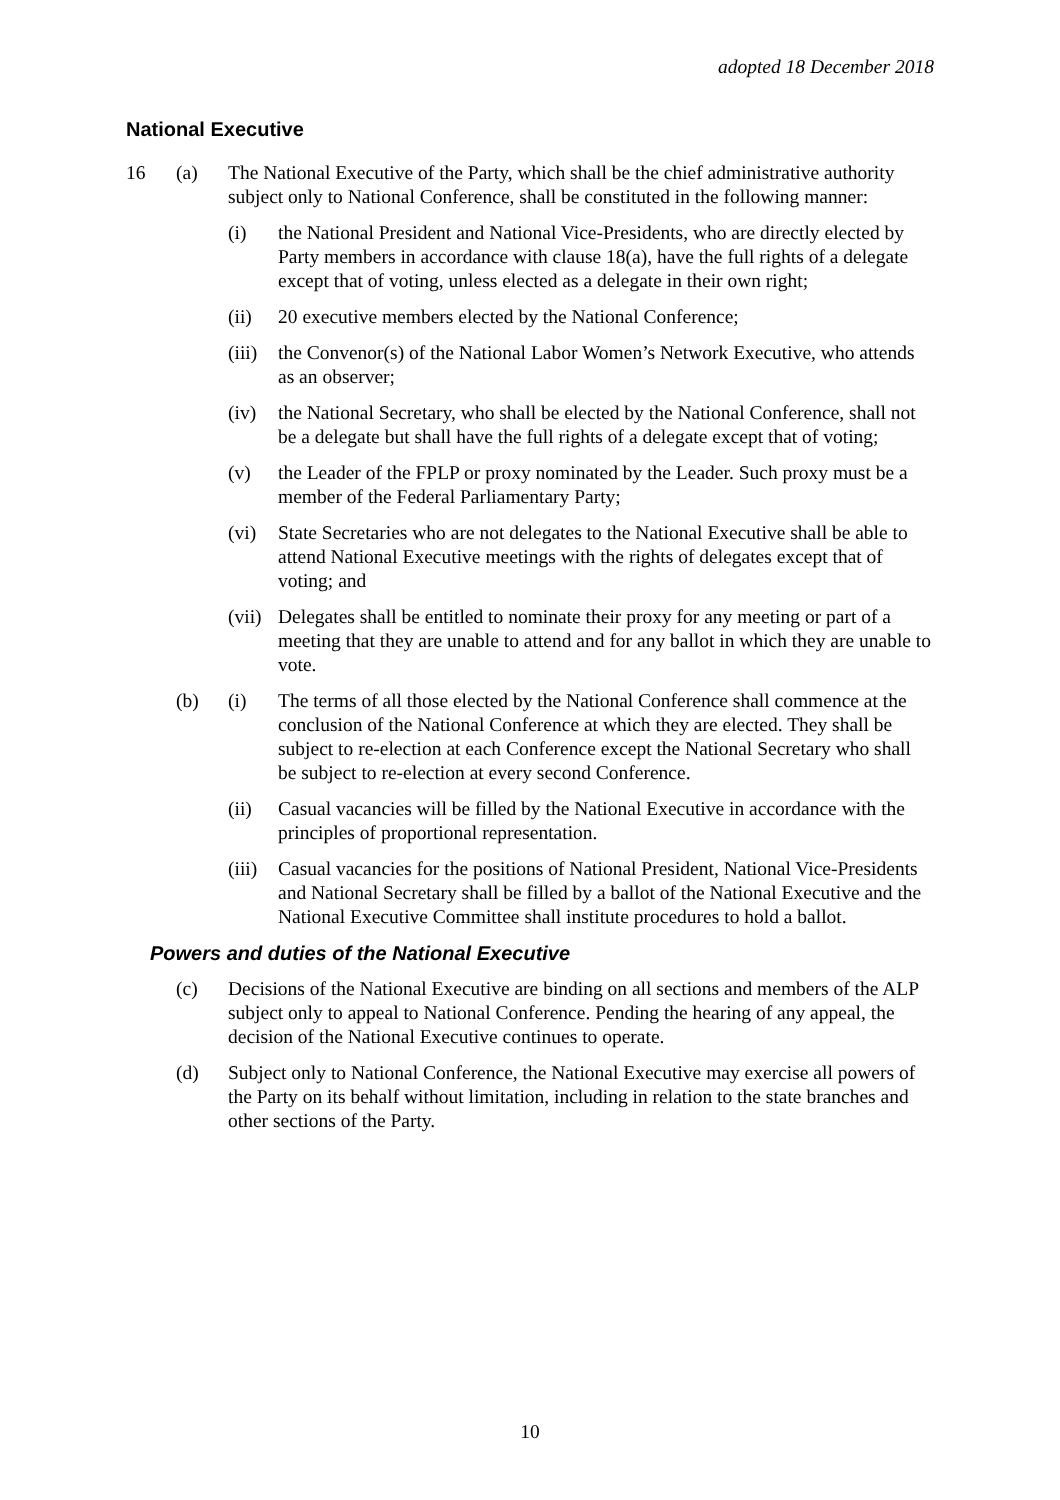adopted 18 December 2018
National Executive
16 (a) The National Executive of the Party, which shall be the chief administrative authority subject only to National Conference, shall be constituted in the following manner:
(i) the National President and National Vice-Presidents, who are directly elected by Party members in accordance with clause 18(a), have the full rights of a delegate except that of voting, unless elected as a delegate in their own right;
(ii) 20 executive members elected by the National Conference;
(iii)
the Convenor(s) of the National Labor Women’s Network Executive, who attends as an observer;
(iv) the National Secretary, who shall be elected by the National Conference, shall not be a delegate but shall have the full rights of a delegate except that of voting;
(v) the Leader of the FPLP or proxy nominated by the Leader. Such proxy must be a member of the Federal Parliamentary Party;
(vi) State Secretaries who are not delegates to the National Executive shall be able to attend National Executive meetings with the rights of delegates except that of voting; and
(vii)
Delegates shall be entitled to nominate their proxy for any meeting or part of a meeting that they are unable to attend and for any ballot in which they are unable to vote.
(b) (i) The terms of all those elected by the National Conference shall commence at the conclusion of the National Conference at which they are elected. They shall be subject to re-election at each Conference except the National Secretary who shall be subject to re-election at every second Conference.
(ii) Casual vacancies will be filled by the National Executive in accordance with the principles of proportional representation.
(iii)
Casual vacancies for the positions of National President, National Vice-Presidents and National Secretary shall be filled by a ballot of the National Executive and the National Executive Committee shall institute procedures to hold a ballot.
Powers and duties of the National Executive
(c) Decisions of the National Executive are binding on all sections and members of the ALP subject only to appeal to National Conference. Pending the hearing of any appeal, the decision of the National Executive continues to operate.
(d) Subject only to National Conference, the National Executive may exercise all powers of the Party on its behalf without limitation, including in relation to the state branches and other sections of the Party.
10